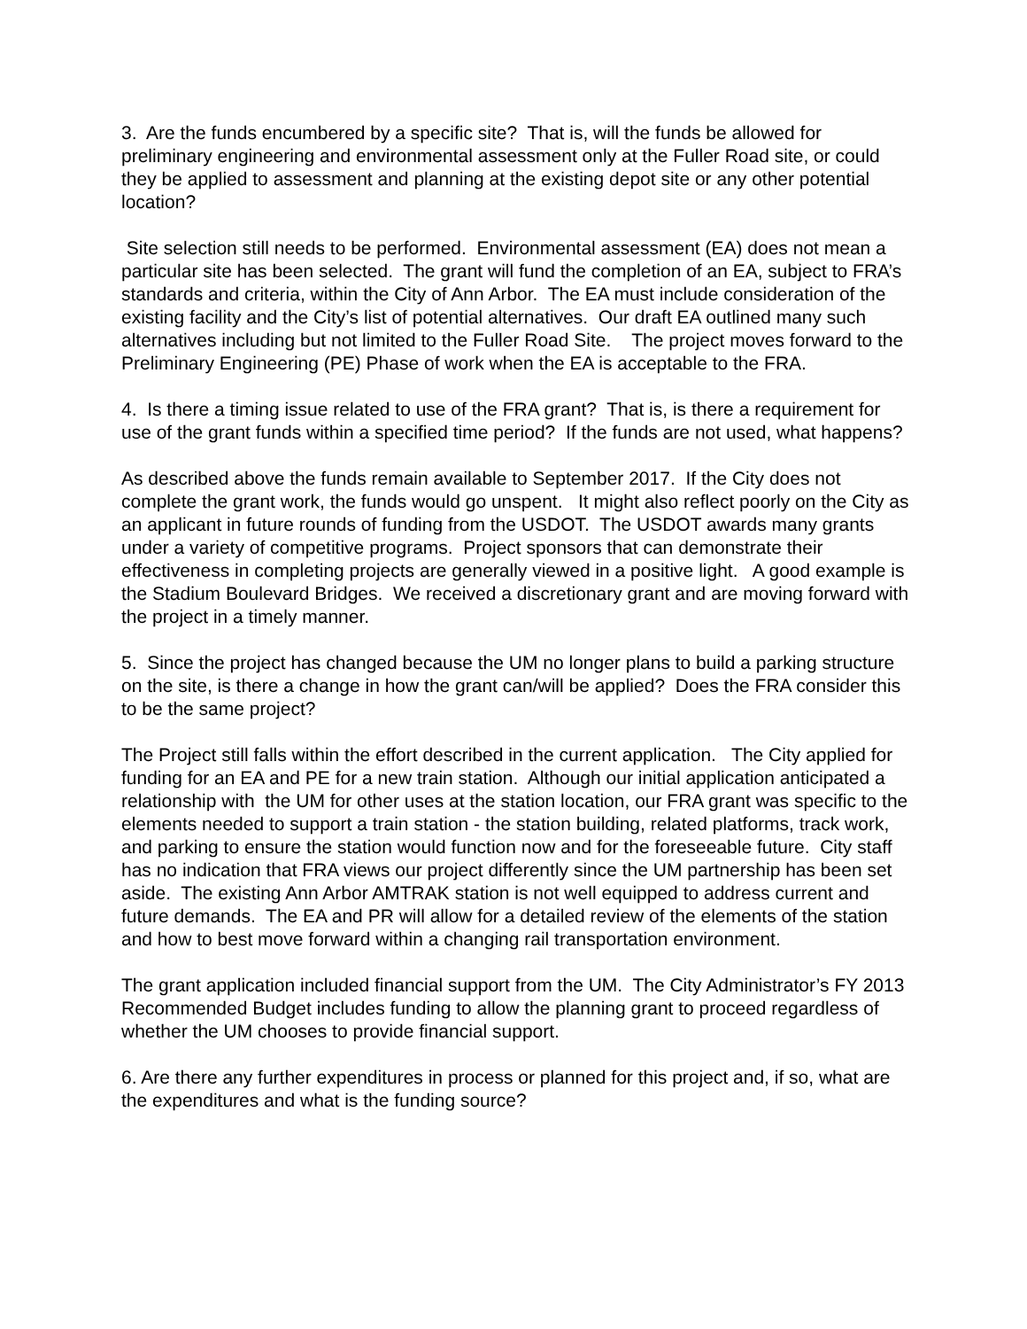3. Are the funds encumbered by a specific site? That is, will the funds be allowed for preliminary engineering and environmental assessment only at the Fuller Road site, or could they be applied to assessment and planning at the existing depot site or any other potential location?
Site selection still needs to be performed. Environmental assessment (EA) does not mean a particular site has been selected. The grant will fund the completion of an EA, subject to FRA’s standards and criteria, within the City of Ann Arbor. The EA must include consideration of the existing facility and the City’s list of potential alternatives. Our draft EA outlined many such alternatives including but not limited to the Fuller Road Site. The project moves forward to the Preliminary Engineering (PE) Phase of work when the EA is acceptable to the FRA.
4. Is there a timing issue related to use of the FRA grant? That is, is there a requirement for use of the grant funds within a specified time period? If the funds are not used, what happens?
As described above the funds remain available to September 2017. If the City does not complete the grant work, the funds would go unspent. It might also reflect poorly on the City as an applicant in future rounds of funding from the USDOT. The USDOT awards many grants under a variety of competitive programs. Project sponsors that can demonstrate their effectiveness in completing projects are generally viewed in a positive light. A good example is the Stadium Boulevard Bridges. We received a discretionary grant and are moving forward with the project in a timely manner.
5. Since the project has changed because the UM no longer plans to build a parking structure on the site, is there a change in how the grant can/will be applied? Does the FRA consider this to be the same project?
The Project still falls within the effort described in the current application. The City applied for funding for an EA and PE for a new train station. Although our initial application anticipated a relationship with the UM for other uses at the station location, our FRA grant was specific to the elements needed to support a train station - the station building, related platforms, track work, and parking to ensure the station would function now and for the foreseeable future. City staff has no indication that FRA views our project differently since the UM partnership has been set aside. The existing Ann Arbor AMTRAK station is not well equipped to address current and future demands. The EA and PR will allow for a detailed review of the elements of the station and how to best move forward within a changing rail transportation environment.
The grant application included financial support from the UM. The City Administrator’s FY 2013 Recommended Budget includes funding to allow the planning grant to proceed regardless of whether the UM chooses to provide financial support.
6. Are there any further expenditures in process or planned for this project and, if so, what are the expenditures and what is the funding source?